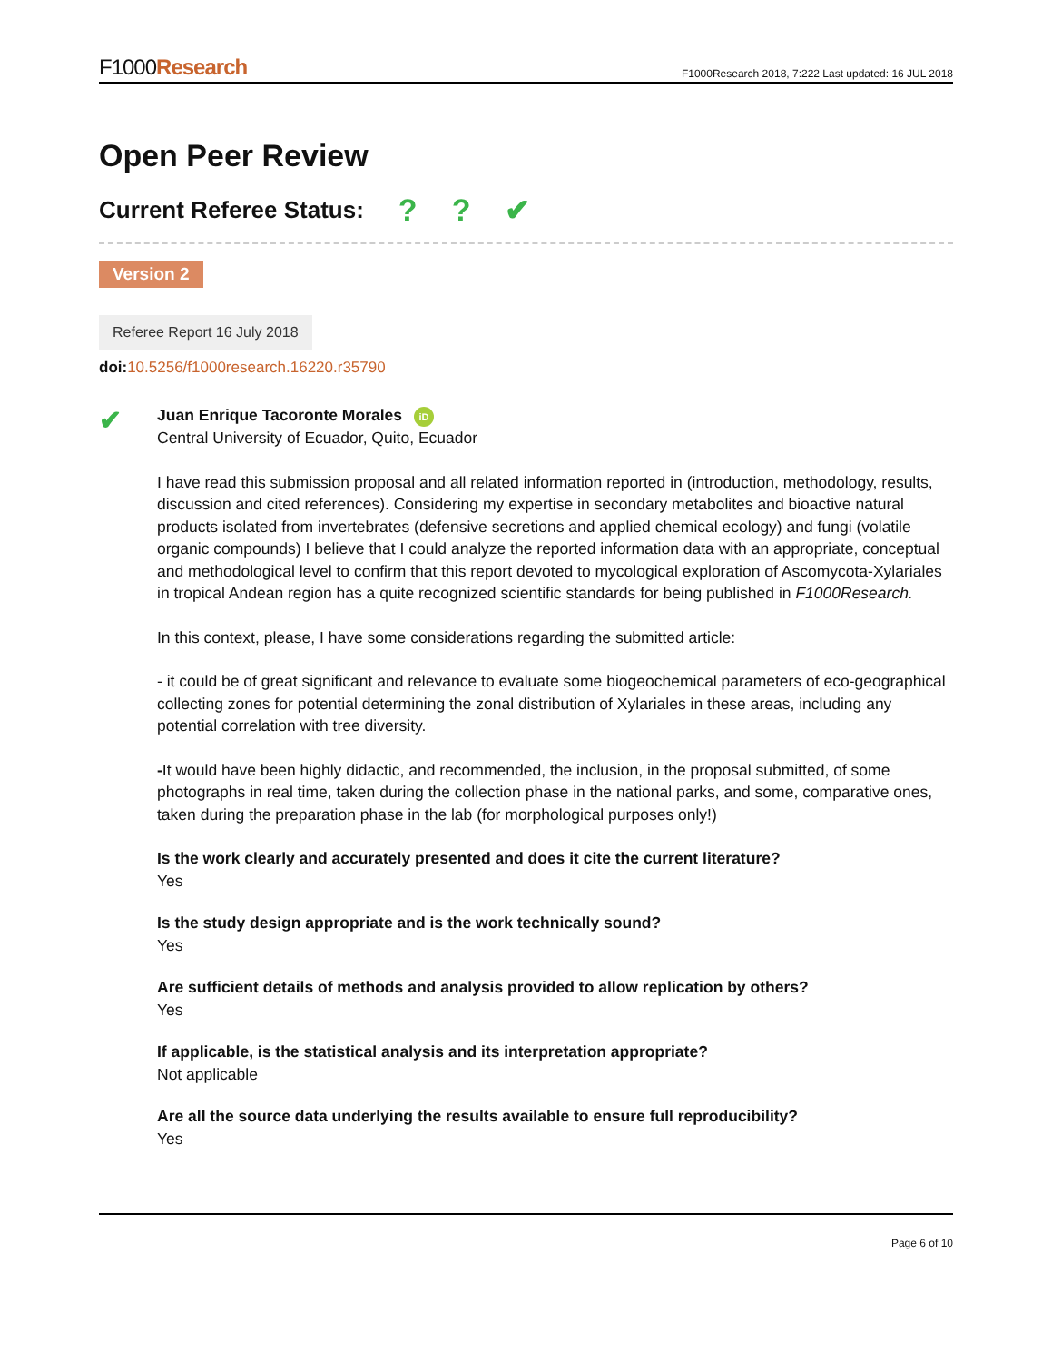F1000Research
F1000Research 2018, 7:222 Last updated: 16 JUL 2018
Open Peer Review
Current Referee Status: ?? ✔
Version 2
Referee Report 16 July 2018
doi: 10.5256/f1000research.16220.r35790
✔
Juan Enrique Tacoronte Morales iD
Central University of Ecuador, Quito, Ecuador
I have read this submission proposal and all related information reported in (introduction, methodology, results, discussion and cited references). Considering my expertise in secondary metabolites and bioactive natural products isolated from invertebrates (defensive secretions and applied chemical ecology) and fungi (volatile organic compounds) I believe that I could analyze the reported information data with an appropriate, conceptual and methodological level to confirm that this report devoted to mycological exploration of Ascomycota-Xylariales in tropical Andean region has a quite recognized scientific standards for being published in F1000Research.
In this context, please, I have some considerations regarding the submitted article:
- it could be of great significant and relevance to evaluate some biogeochemical parameters of eco-geographical collecting zones for potential determining the zonal distribution of Xylariales in these areas, including any potential correlation with tree diversity.
-It would have been highly didactic, and recommended, the inclusion, in the proposal submitted, of some photographs in real time, taken during the collection phase in the national parks, and some, comparative ones, taken during the preparation phase in the lab (for morphological purposes only!)
Is the work clearly and accurately presented and does it cite the current literature?
Yes
Is the study design appropriate and is the work technically sound?
Yes
Are sufficient details of methods and analysis provided to allow replication by others?
Yes
If applicable, is the statistical analysis and its interpretation appropriate?
Not applicable
Are all the source data underlying the results available to ensure full reproducibility?
Yes
Page 6 of 10